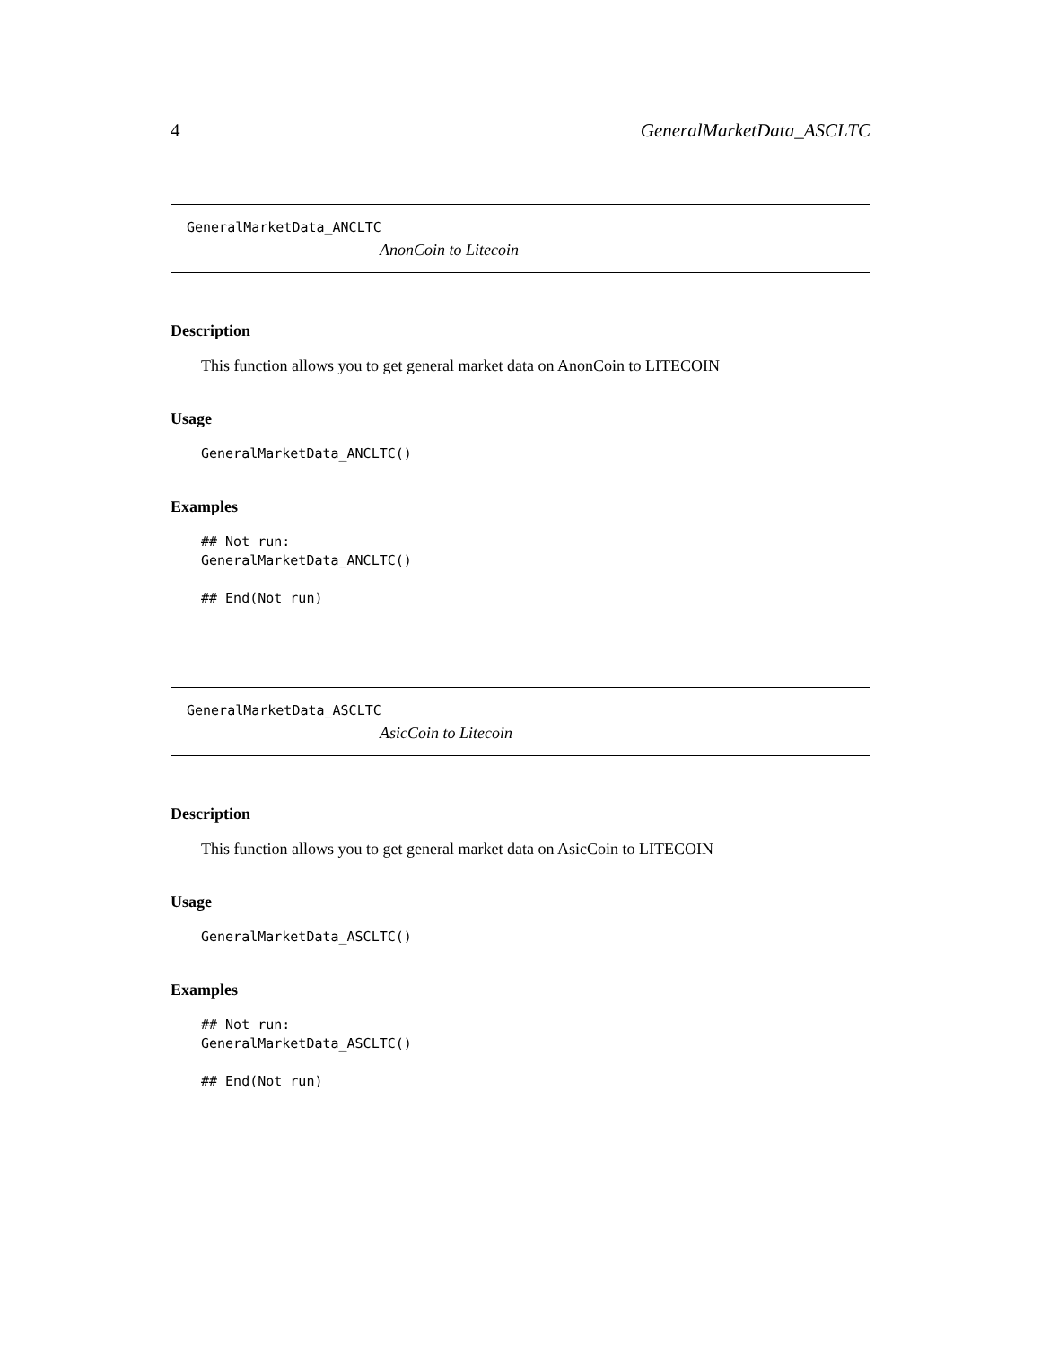4 GeneralMarketData_ASCLTC
GeneralMarketData_ANCLTC
AnonCoin to Litecoin
Description
This function allows you to get general market data on AnonCoin to LITECOIN
Usage
GeneralMarketData_ANCLTC()
Examples
## Not run:
GeneralMarketData_ANCLTC()

## End(Not run)
GeneralMarketData_ASCLTC
AsicCoin to Litecoin
Description
This function allows you to get general market data on AsicCoin to LITECOIN
Usage
GeneralMarketData_ASCLTC()
Examples
## Not run:
GeneralMarketData_ASCLTC()

## End(Not run)